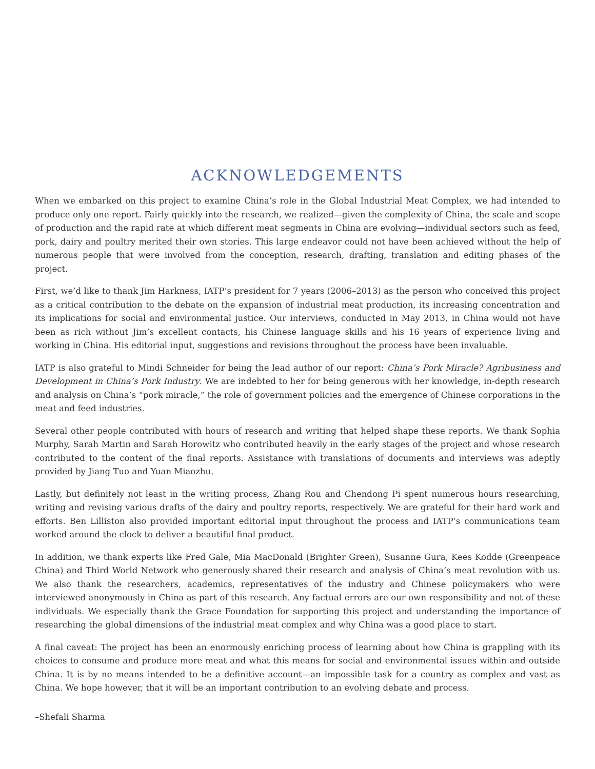ACKNOWLEDGEMENTS
When we embarked on this project to examine China’s role in the Global Industrial Meat Complex, we had intended to produce only one report. Fairly quickly into the research, we realized—given the complexity of China, the scale and scope of production and the rapid rate at which different meat segments in China are evolving—individual sectors such as feed, pork, dairy and poultry merited their own stories. This large endeavor could not have been achieved without the help of numerous people that were involved from the conception, research, drafting, translation and editing phases of the project.
First, we’d like to thank Jim Harkness, IATP’s president for 7 years (2006–2013) as the person who conceived this project as a critical contribution to the debate on the expansion of industrial meat production, its increasing concentration and its implications for social and environmental justice. Our interviews, conducted in May 2013, in China would not have been as rich without Jim’s excellent contacts, his Chinese language skills and his 16 years of experience living and working in China. His editorial input, suggestions and revisions throughout the process have been invaluable.
IATP is also grateful to Mindi Schneider for being the lead author of our report: China’s Pork Miracle? Agribusiness and Development in China’s Pork Industry. We are indebted to her for being generous with her knowledge, in-depth research and analysis on China’s “pork miracle,” the role of government policies and the emergence of Chinese corporations in the meat and feed industries.
Several other people contributed with hours of research and writing that helped shape these reports. We thank Sophia Murphy, Sarah Martin and Sarah Horowitz who contributed heavily in the early stages of the project and whose research contributed to the content of the final reports. Assistance with translations of documents and interviews was adeptly provided by Jiang Tuo and Yuan Miaozhu.
Lastly, but definitely not least in the writing process, Zhang Rou and Chendong Pi spent numerous hours researching, writing and revising various drafts of the dairy and poultry reports, respectively. We are grateful for their hard work and efforts. Ben Lilliston also provided important editorial input throughout the process and IATP’s communications team worked around the clock to deliver a beautiful final product.
In addition, we thank experts like Fred Gale, Mia MacDonald (Brighter Green), Susanne Gura, Kees Kodde (Greenpeace China) and Third World Network who generously shared their research and analysis of China’s meat revolution with us. We also thank the researchers, academics, representatives of the industry and Chinese policymakers who were interviewed anonymously in China as part of this research. Any factual errors are our own responsibility and not of these individuals. We especially thank the Grace Foundation for supporting this project and understanding the importance of researching the global dimensions of the industrial meat complex and why China was a good place to start.
A final caveat: The project has been an enormously enriching process of learning about how China is grappling with its choices to consume and produce more meat and what this means for social and environmental issues within and outside China. It is by no means intended to be a definitive account—an impossible task for a country as complex and vast as China. We hope however, that it will be an important contribution to an evolving debate and process.
–Shefali Sharma